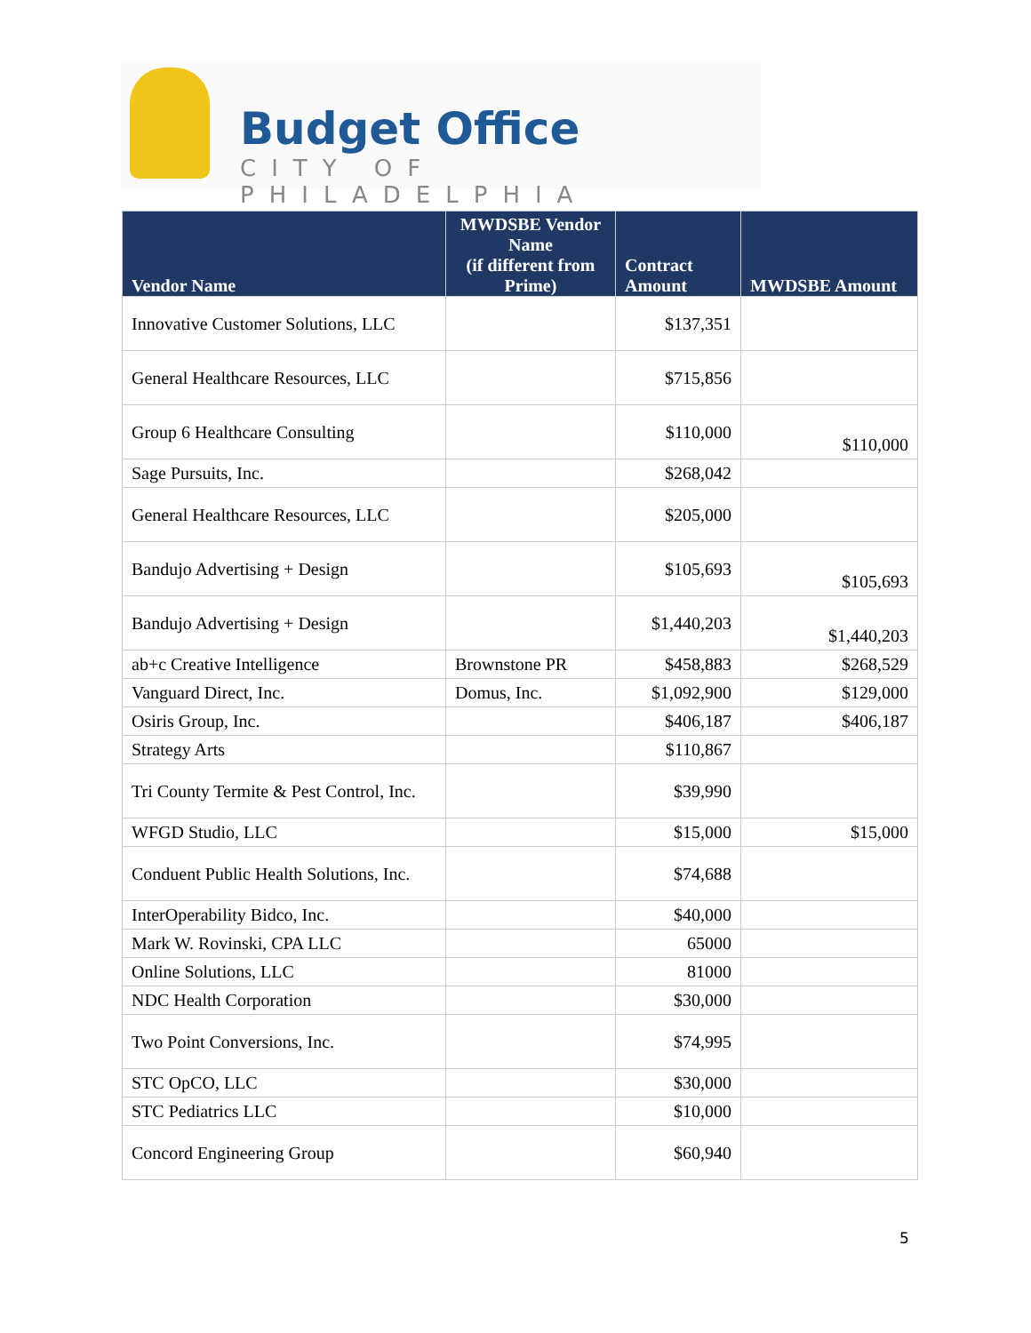Budget Office
CITY OF PHILADELPHIA
| Vendor Name | MWDSBE Vendor Name (if different from Prime) | Contract Amount | MWDSBE Amount |
| --- | --- | --- | --- |
| Innovative Customer Solutions, LLC | | $137,351 | |
| General Healthcare Resources, LLC | | $715,856 | |
| Group 6 Healthcare Consulting | | $110,000 | $110,000 |
| Sage Pursuits, Inc. | | $268,042 | |
| General Healthcare Resources, LLC | | $205,000 | |
| Bandujo Advertising + Design | | $105,693 | $105,693 |
| Bandujo Advertising + Design | | $1,440,203 | $1,440,203 |
| ab+c Creative Intelligence | Brownstone PR | $458,883 | $268,529 |
| Vanguard Direct, Inc. | Domus, Inc. | $1,092,900 | $129,000 |
| Osiris Group, Inc. | | $406,187 | $406,187 |
| Strategy Arts | | $110,867 | |
| Tri County Termite & Pest Control, Inc. | | $39,990 | |
| WFGD Studio, LLC | | $15,000 | $15,000 |
| Conduent Public Health Solutions, Inc. | | $74,688 | |
| InterOperability Bidco, Inc. | | $40,000 | |
| Mark W. Rovinski, CPA LLC | | 65000 | |
| Online Solutions, LLC | | 81000 | |
| NDC Health Corporation | | $30,000 | |
| Two Point Conversions, Inc. | | $74,995 | |
| STC OpCO, LLC | | $30,000 | |
| STC Pediatrics LLC | | $10,000 | |
| Concord Engineering Group | | $60,940 | |
5